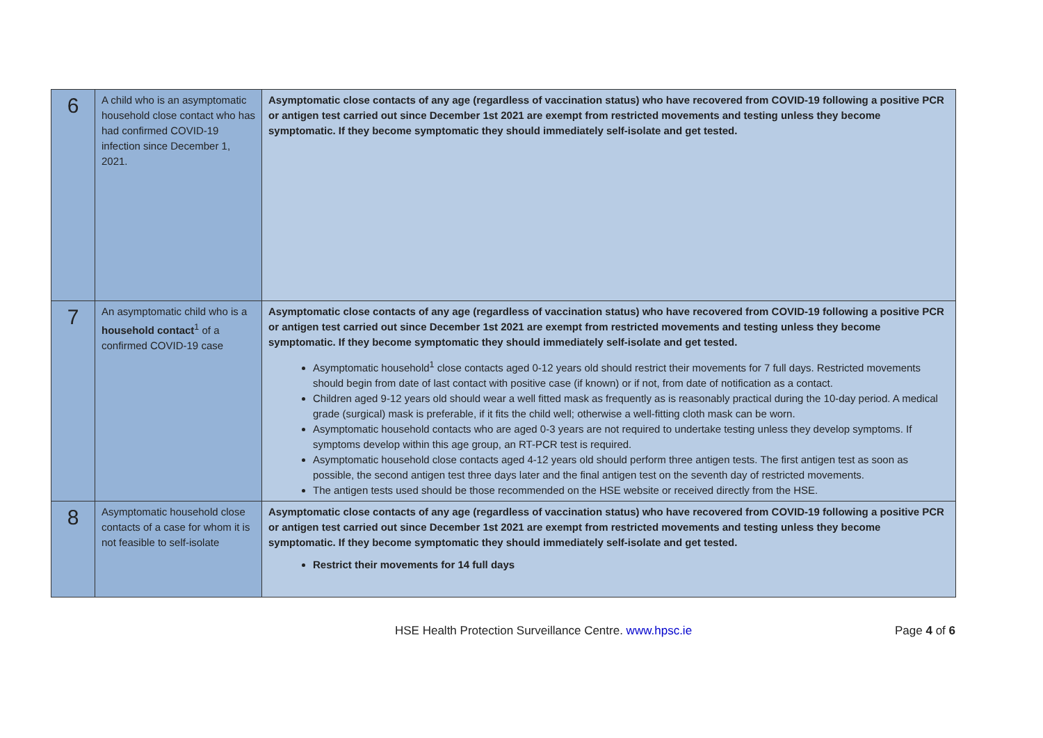| 6 | A child who is an asymptomatic household close contact who has had confirmed COVID-19 infection since December 1, 2021. | Asymptomatic close contacts of any age (regardless of vaccination status) who have recovered from COVID-19 following a positive PCR or antigen test carried out since December 1st 2021 are exempt from restricted movements and testing unless they become symptomatic. If they become symptomatic they should immediately self-isolate and get tested. |
| 7 | An asymptomatic child who is a household contact<sup>1</sup> of a confirmed COVID-19 case | Asymptomatic close contacts of any age (regardless of vaccination status) who have recovered from COVID-19 following a positive PCR or antigen test carried out since December 1st 2021 are exempt from restricted movements and testing unless they become symptomatic. If they become symptomatic they should immediately self-isolate and get tested. Asymptomatic household<sup>1</sup> close contacts aged 0-12 years old should restrict their movements for 7 full days. Restricted movements should begin from date of last contact with positive case (if known) or if not, from date of notification as a contact. Children aged 9-12 years old should wear a well fitted mask as frequently as is reasonably practical during the 10-day period. A medical grade (surgical) mask is preferable, if it fits the child well; otherwise a well-fitting cloth mask can be worn. Asymptomatic household contacts who are aged 0-3 years are not required to undertake testing unless they develop symptoms. If symptoms develop within this age group, an RT-PCR test is required. Asymptomatic household close contacts aged 4-12 years old should perform three antigen tests. The first antigen test as soon as possible, the second antigen test three days later and the final antigen test on the seventh day of restricted movements. The antigen tests used should be those recommended on the HSE website or received directly from the HSE. |
| 8 | Asymptomatic household close contacts of a case for whom it is not feasible to self-isolate | Asymptomatic close contacts of any age (regardless of vaccination status) who have recovered from COVID-19 following a positive PCR or antigen test carried out since December 1st 2021 are exempt from restricted movements and testing unless they become symptomatic. If they become symptomatic they should immediately self-isolate and get tested. Restrict their movements for 14 full days |
HSE Health Protection Surveillance Centre. www.hpsc.ie Page 4 of 6